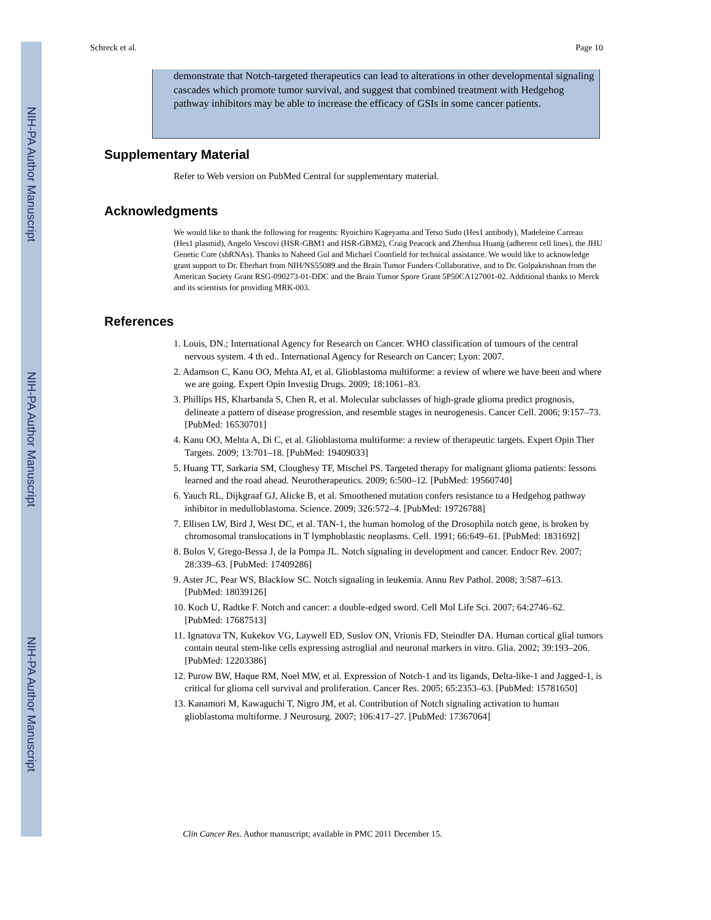NIH-PA Author Manuscript
NIH-PA Author Manuscript
NIH-PA Author Manuscript
Schreck et al. Page 10
demonstrate that Notch-targeted therapeutics can lead to alterations in other developmental signaling cascades which promote tumor survival, and suggest that combined treatment with Hedgehog pathway inhibitors may be able to increase the efficacy of GSIs in some cancer patients.
Supplementary Material
Refer to Web version on PubMed Central for supplementary material.
Acknowledgments
We would like to thank the following for reagents: Ryoichiro Kageyama and Tetso Sudo (Hes1 antibody), Madeleine Carreau (Hes1 plasmid), Angelo Vescovi (HSR-GBM1 and HSR-GBM2), Craig Peacock and Zhenhua Huang (adherent cell lines), the JHU Genetic Core (shRNAs). Thanks to Naheed Gul and Michael Coonfield for technical assistance. We would like to acknowledge grant support to Dr. Eberhart from NIH/NS55089 and the Brain Tumor Funders Collaborative, and to Dr. Golpakrishnan from the American Society Grant RSG-090273-01-DDC and the Brain Tumor Spore Grant 5P50CA127001-02. Additional thanks to Merck and its scientists for providing MRK-003.
References
1. Louis, DN.; International Agency for Research on Cancer. WHO classification of tumours of the central nervous system. 4 th ed.. International Agency for Research on Cancer; Lyon: 2007.
2. Adamson C, Kanu OO, Mehta AI, et al. Glioblastoma multiforme: a review of where we have been and where we are going. Expert Opin Investig Drugs. 2009; 18:1061–83.
3. Phillips HS, Kharbanda S, Chen R, et al. Molecular subclasses of high-grade glioma predict prognosis, delineate a pattern of disease progression, and resemble stages in neurogenesis. Cancer Cell. 2006; 9:157–73. [PubMed: 16530701]
4. Kanu OO, Mehta A, Di C, et al. Glioblastoma multiforme: a review of therapeutic targets. Expert Opin Ther Targets. 2009; 13:701–18. [PubMed: 19409033]
5. Huang TT, Sarkaria SM, Cloughesy TF, Mischel PS. Targeted therapy for malignant glioma patients: lessons learned and the road ahead. Neurotherapeutics. 2009; 6:500–12. [PubMed: 19560740]
6. Yauch RL, Dijkgraaf GJ, Alicke B, et al. Smoothened mutation confers resistance to a Hedgehog pathway inhibitor in medulloblastoma. Science. 2009; 326:572–4. [PubMed: 19726788]
7. Ellisen LW, Bird J, West DC, et al. TAN-1, the human homolog of the Drosophila notch gene, is broken by chromosomal translocations in T lymphoblastic neoplasms. Cell. 1991; 66:649–61. [PubMed: 1831692]
8. Bolos V, Grego-Bessa J, de la Pompa JL. Notch signaling in development and cancer. Endocr Rev. 2007; 28:339–63. [PubMed: 17409286]
9. Aster JC, Pear WS, Blacklow SC. Notch signaling in leukemia. Annu Rev Pathol. 2008; 3:587–613. [PubMed: 18039126]
10. Koch U, Radtke F. Notch and cancer: a double-edged sword. Cell Mol Life Sci. 2007; 64:2746–62. [PubMed: 17687513]
11. Ignatova TN, Kukekov VG, Laywell ED, Suslov ON, Vrionis FD, Steindler DA. Human cortical glial tumors contain neural stem-like cells expressing astroglial and neuronal markers in vitro. Glia. 2002; 39:193–206. [PubMed: 12203386]
12. Purow BW, Haque RM, Noel MW, et al. Expression of Notch-1 and its ligands, Delta-like-1 and Jagged-1, is critical for glioma cell survival and proliferation. Cancer Res. 2005; 65:2353–63. [PubMed: 15781650]
13. Kanamori M, Kawaguchi T, Nigro JM, et al. Contribution of Notch signaling activation to human glioblastoma multiforme. J Neurosurg. 2007; 106:417–27. [PubMed: 17367064]
Clin Cancer Res. Author manuscript; available in PMC 2011 December 15.